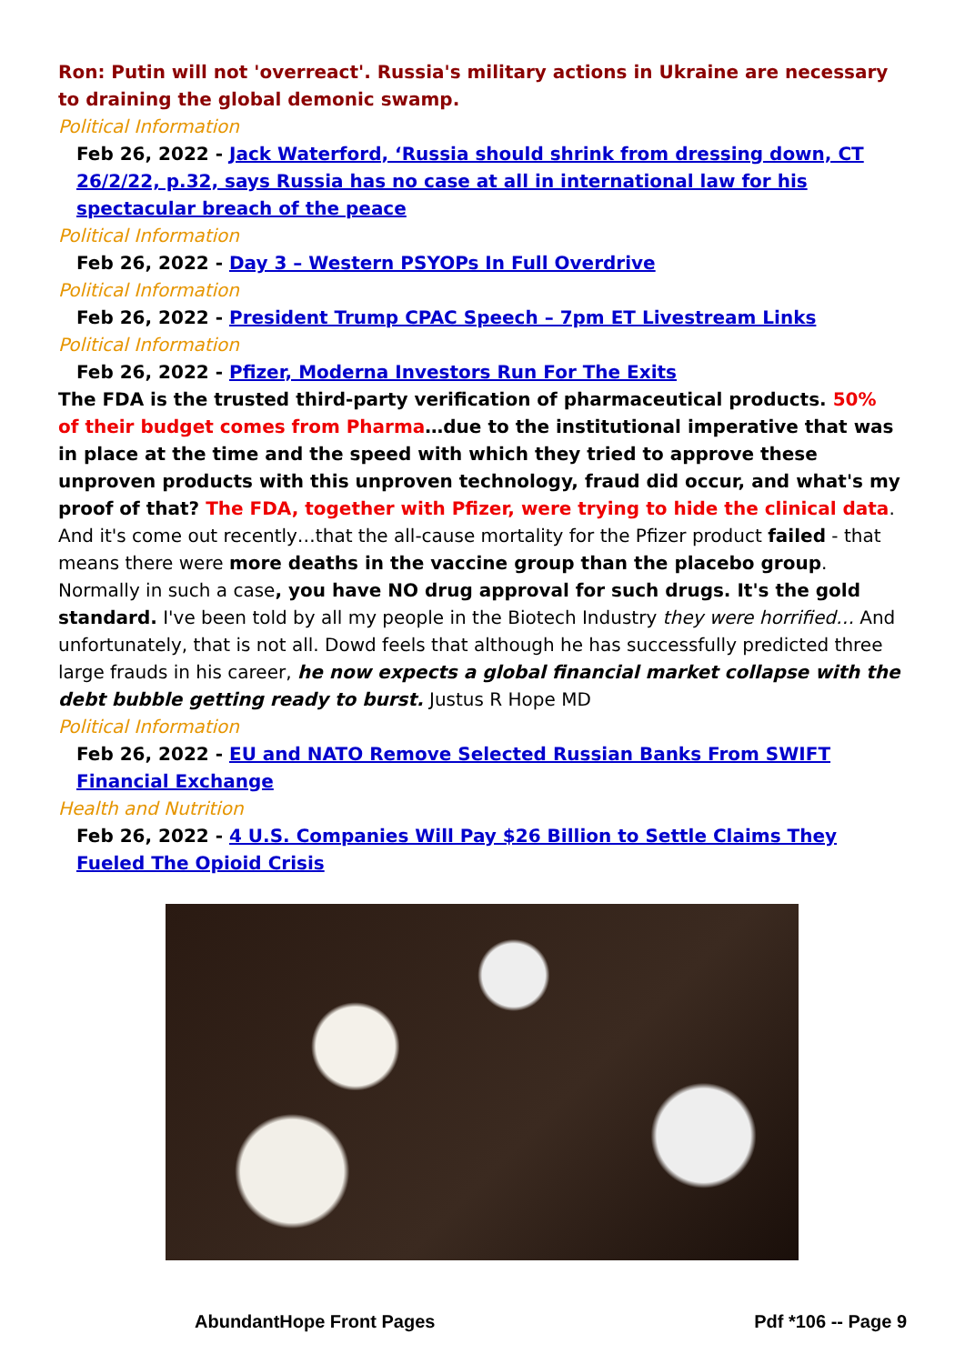Ron: Putin will not 'overreact'. Russia's military actions in Ukraine are necessary to draining the global demonic swamp.
Political Information
Feb 26, 2022 - Jack Waterford, ‘Russia should shrink from dressing down, CT 26/2/22, p.32, says Russia has no case at all in international law for his spectacular breach of the peace
Political Information
Feb 26, 2022 - Day 3 – Western PSYOPs In Full Overdrive
Political Information
Feb 26, 2022 - President Trump CPAC Speech – 7pm ET Livestream Links
Political Information
Feb 26, 2022 - Pfizer, Moderna Investors Run For The Exits
The FDA is the trusted third-party verification of pharmaceutical products. 50% of their budget comes from Pharma…due to the institutional imperative that was in place at the time and the speed with which they tried to approve these unproven products with this unproven technology, fraud did occur, and what's my proof of that? The FDA, together with Pfizer, were trying to hide the clinical data. And it's come out recently…that the all-cause mortality for the Pfizer product failed - that means there were more deaths in the vaccine group than the placebo group. Normally in such a case, you have NO drug approval for such drugs. It's the gold standard. I've been told by all my people in the Biotech Industry they were horrified… And unfortunately, that is not all. Dowd feels that although he has successfully predicted three large frauds in his career, he now expects a global financial market collapse with the debt bubble getting ready to burst. Justus R Hope MD
Political Information
Feb 26, 2022 - EU and NATO Remove Selected Russian Banks From SWIFT Financial Exchange
Health and Nutrition
Feb 26, 2022 - 4 U.S. Companies Will Pay $26 Billion to Settle Claims They Fueled The Opioid Crisis
AbundantHope Front Pages Pdf *106 -- Page 9